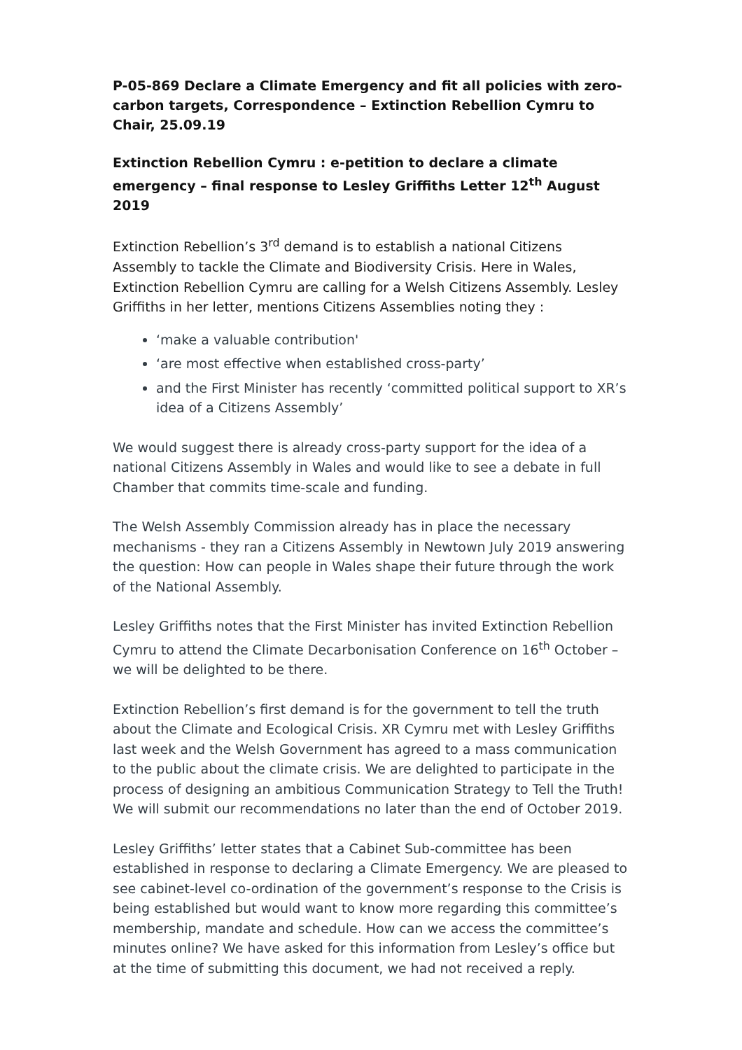P-05-869 Declare a Climate Emergency and fit all policies with zero-carbon targets, Correspondence – Extinction Rebellion Cymru to Chair, 25.09.19
Extinction Rebellion Cymru : e-petition to declare a climate emergency – final response to Lesley Griffiths Letter 12<sup>th</sup> August 2019
Extinction Rebellion’s 3<sup>rd</sup> demand is to establish a national Citizens Assembly to tackle the Climate and Biodiversity Crisis. Here in Wales, Extinction Rebellion Cymru are calling for a Welsh Citizens Assembly. Lesley Griffiths in her letter, mentions Citizens Assemblies noting they :
‘make a valuable contribution'
‘are most effective when established cross-party’
and the First Minister has recently ‘committed political support to XR’s idea of a Citizens Assembly’
We would suggest there is already cross-party support for the idea of a national Citizens Assembly in Wales and would like to see a debate in full Chamber that commits time-scale and funding.
The Welsh Assembly Commission already has in place the necessary mechanisms - they ran a Citizens Assembly in Newtown July 2019 answering the question: How can people in Wales shape their future through the work of the National Assembly.
Lesley Griffiths notes that the First Minister has invited Extinction Rebellion Cymru to attend the Climate Decarbonisation Conference on 16<sup>th</sup> October – we will be delighted to be there.
Extinction Rebellion’s first demand is for the government to tell the truth about the Climate and Ecological Crisis. XR Cymru met with Lesley Griffiths last week and the Welsh Government has agreed to a mass communication to the public about the climate crisis. We are delighted to participate in the process of designing an ambitious Communication Strategy to Tell the Truth! We will submit our recommendations no later than the end of October 2019.
Lesley Griffiths’ letter states that a Cabinet Sub-committee has been established in response to declaring a Climate Emergency. We are pleased to see cabinet-level co-ordination of the government’s response to the Crisis is being established but would want to know more regarding this committee’s membership, mandate and schedule. How can we access the committee’s minutes online? We have asked for this information from Lesley’s office but at the time of submitting this document, we had not received a reply.